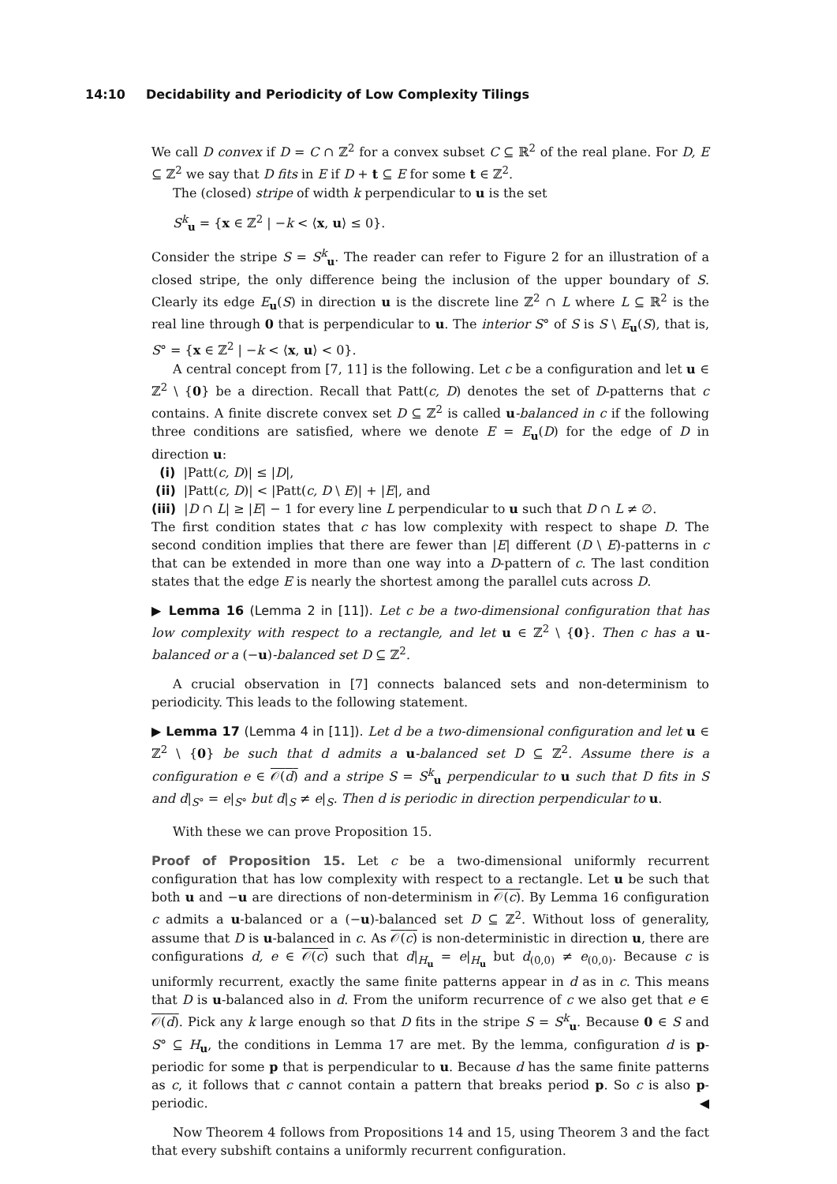14:10 Decidability and Periodicity of Low Complexity Tilings
We call D convex if D = C ∩ ℤ<sup>2</sup> for a convex subset C ⊆ ℝ<sup>2</sup> of the real plane. For D, E ⊆ ℤ<sup>2</sup> we say that D fits in E if D + t ⊆ E for some t ∈ ℤ<sup>2</sup>.
The (closed) stripe of width k perpendicular to u is the set
S<sup>k</sup><sub>u</sub> = {x ∈ ℤ<sup>2</sup> | −k < ⟨x, u⟩ ≤ 0}.
Consider the stripe S = S<sup>k</sup><sub>u</sub>. The reader can refer to Figure 2 for an illustration of a closed stripe, the only difference being the inclusion of the upper boundary of S. Clearly its edge E<sub>u</sub>(S) in direction u is the discrete line ℤ<sup>2</sup> ∩ L where L ⊆ ℝ<sup>2</sup> is the real line through 0 that is perpendicular to u. The interior S° of S is S \ E<sub>u</sub>(S), that is, S° = {x ∈ ℤ<sup>2</sup> | −k < ⟨x, u⟩ < 0}.
A central concept from [7, 11] is the following. Let c be a configuration and let u ∈ ℤ<sup>2</sup> \ {0} be a direction. Recall that Patt(c, D) denotes the set of D-patterns that c contains. A finite discrete convex set D ⊆ ℤ<sup>2</sup> is called u-balanced in c if the following three conditions are satisfied, where we denote E = E<sub>u</sub>(D) for the edge of D in direction u:
(i) |Patt(c, D)| ≤ |D|,
(ii) |Patt(c, D)| < |Patt(c, D \ E)| + |E|, and
(iii) |D ∩ L| ≥ |E| − 1 for every line L perpendicular to u such that D ∩ L ≠ ∅.
The first condition states that c has low complexity with respect to shape D. The second condition implies that there are fewer than |E| different (D \ E)-patterns in c that can be extended in more than one way into a D-pattern of c. The last condition states that the edge E is nearly the shortest among the parallel cuts across D.
▶ Lemma 16 (Lemma 2 in [11]). Let c be a two-dimensional configuration that has low complexity with respect to a rectangle, and let u ∈ ℤ<sup>2</sup> \ {0}. Then c has a u-balanced or a (−u)-balanced set D ⊆ ℤ<sup>2</sup>.
A crucial observation in [7] connects balanced sets and non-determinism to periodicity. This leads to the following statement.
▶ Lemma 17 (Lemma 4 in [11]). Let d be a two-dimensional configuration and let u ∈ ℤ<sup>2</sup> \ {0} be such that d admits a u-balanced set D ⊆ ℤ<sup>2</sup>. Assume there is a configuration e ∈ 𝒪(d) and a stripe S = S<sup>k</sup><sub>u</sub> perpendicular to u such that D fits in S and d|<sub>S°</sub> = e|<sub>S°</sub> but d|<sub>S</sub> ≠ e|<sub>S</sub>. Then d is periodic in direction perpendicular to u.
With these we can prove Proposition 15.
Proof of Proposition 15. Let c be a two-dimensional uniformly recurrent configuration that has low complexity with respect to a rectangle. Let u be such that both u and −u are directions of non-determinism in 𝒪(c). By Lemma 16 configuration c admits a u-balanced or a (−u)-balanced set D ⊆ ℤ<sup>2</sup>. Without loss of generality, assume that D is u-balanced in c. As 𝒪(c) is non-deterministic in direction u, there are configurations d, e ∈ 𝒪(c) such that d|<sub>H<sub>u</sub></sub> = e|<sub>H<sub>u</sub></sub> but d<sub>(0,0)</sub> ≠ e<sub>(0,0)</sub>. Because c is uniformly recurrent, exactly the same finite patterns appear in d as in c. This means that D is u-balanced also in d. From the uniform recurrence of c we also get that e ∈ 𝒪(d). Pick any k large enough so that D fits in the stripe S = S<sup>k</sup><sub>u</sub>. Because 0 ∈ S and S° ⊆ H<sub>u</sub>, the conditions in Lemma 17 are met. By the lemma, configuration d is p-periodic for some p that is perpendicular to u. Because d has the same finite patterns as c, it follows that c cannot contain a pattern that breaks period p. So c is also p-periodic. ◀
Now Theorem 4 follows from Propositions 14 and 15, using Theorem 3 and the fact that every subshift contains a uniformly recurrent configuration.